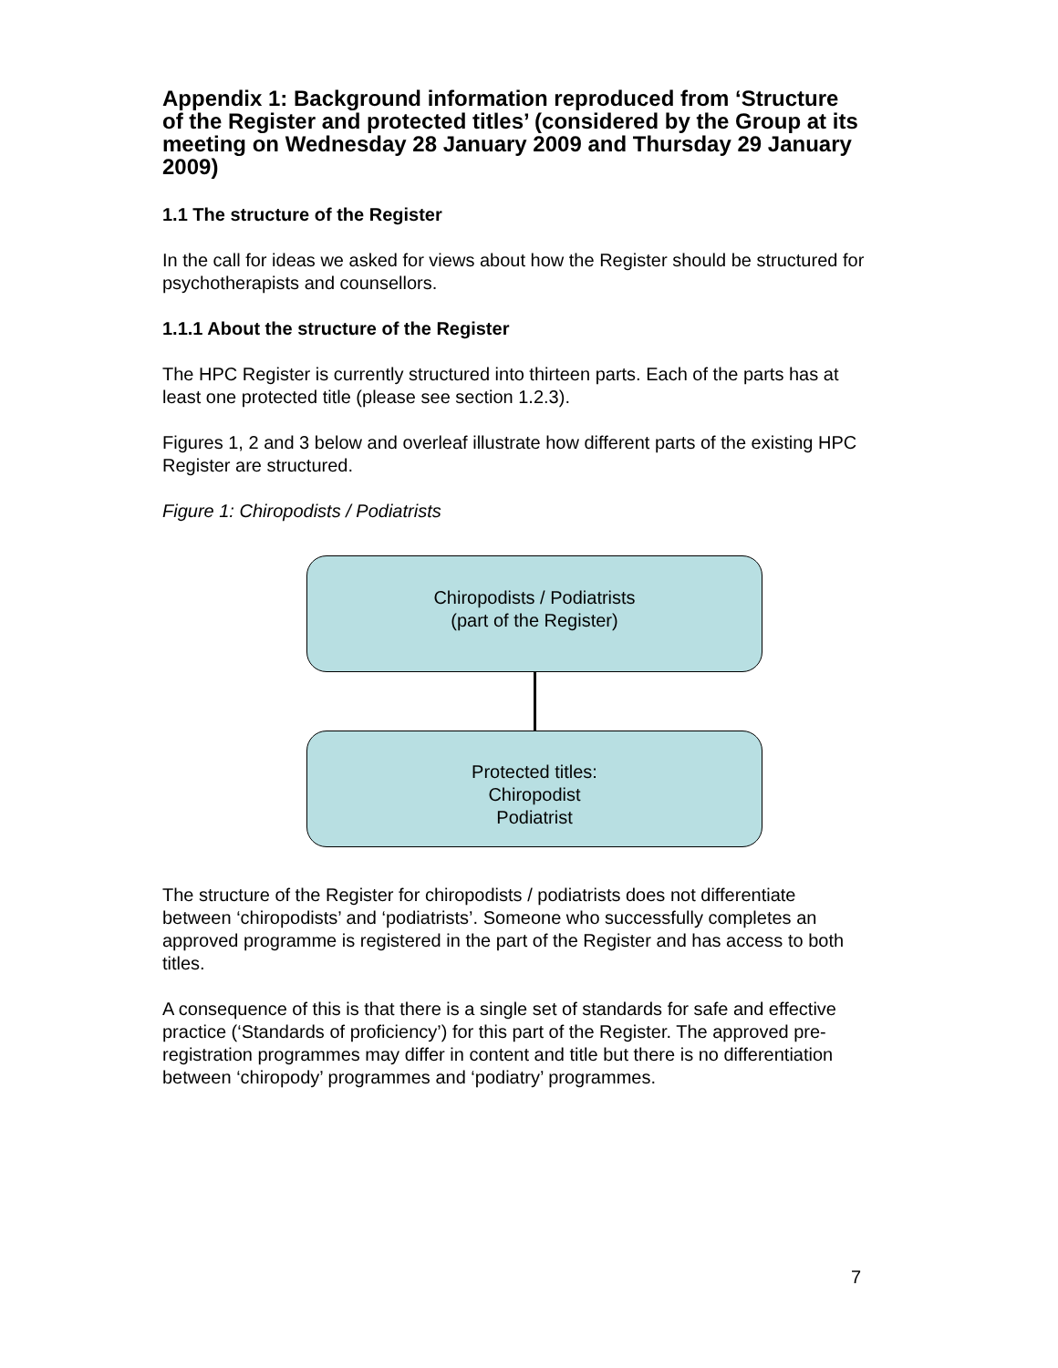Appendix 1: Background information reproduced from ‘Structure of the Register and protected titles’ (considered by the Group at its meeting on Wednesday 28 January 2009 and Thursday 29 January 2009)
1.1 The structure of the Register
In the call for ideas we asked for views about how the Register should be structured for psychotherapists and counsellors.
1.1.1 About the structure of the Register
The HPC Register is currently structured into thirteen parts. Each of the parts has at least one protected title (please see section 1.2.3).
Figures 1, 2 and 3 below and overleaf illustrate how different parts of the existing HPC Register are structured.
Figure 1: Chiropodists / Podiatrists
Chiropodists / Podiatrists
(part of the Register)
Protected titles:
Chiropodist
Podiatrist
The structure of the Register for chiropodists / podiatrists does not differentiate between ‘chiropodists’ and ‘podiatrists’. Someone who successfully completes an approved programme is registered in the part of the Register and has access to both titles.
A consequence of this is that there is a single set of standards for safe and effective practice (‘Standards of proficiency’) for this part of the Register. The approved pre-registration programmes may differ in content and title but there is no differentiation between ‘chiropody’ programmes and ‘podiatry’ programmes.
7